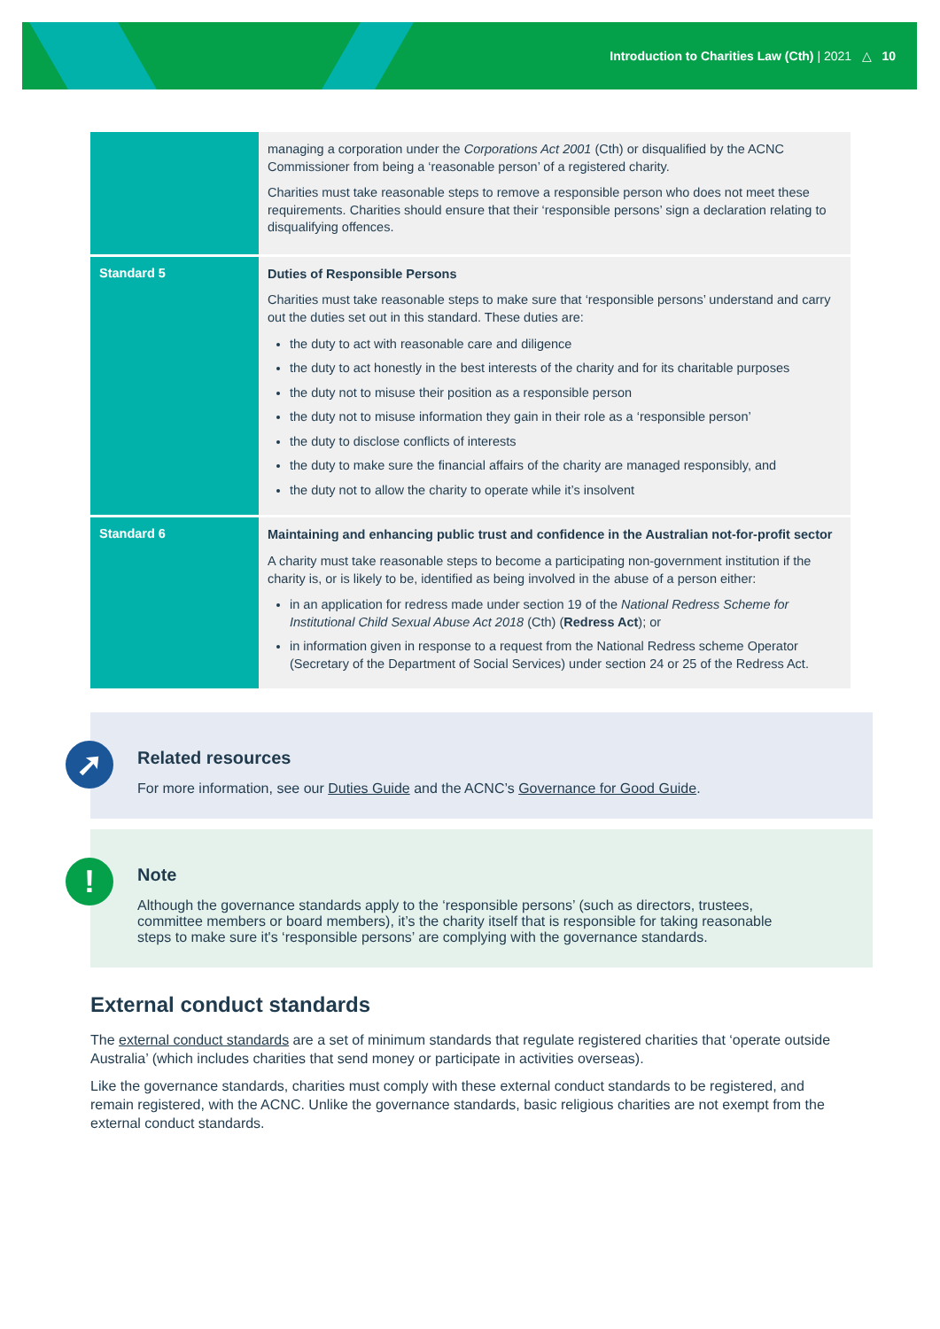Introduction to Charities Law (Cth) | 2021 △ 10
| | managing a corporation under the Corporations Act 2001 (Cth) or disqualified by the ACNC Commissioner from being a ‘reasonable person’ of a registered charity. Charities must take reasonable steps to remove a responsible person who does not meet these requirements. Charities should ensure that their ‘responsible persons’ sign a declaration relating to disqualifying offences. |
| Standard 5 | Duties of Responsible Persons Charities must take reasonable steps to make sure that ‘responsible persons’ understand and carry out the duties set out in this standard. These duties are: the duty to act with reasonable care and diligence the duty to act honestly in the best interests of the charity and for its charitable purposes the duty not to misuse their position as a responsible person the duty not to misuse information they gain in their role as a ‘responsible person’ the duty to disclose conflicts of interests the duty to make sure the financial affairs of the charity are managed responsibly, and the duty not to allow the charity to operate while it’s insolvent |
| Standard 6 | Maintaining and enhancing public trust and confidence in the Australian not-for-profit sector A charity must take reasonable steps to become a participating non-government institution if the charity is, or is likely to be, identified as being involved in the abuse of a person either: in an application for redress made under section 19 of the National Redress Scheme for Institutional Child Sexual Abuse Act 2018 (Cth) ( Redress Act ); or in information given in response to a request from the National Redress scheme Operator (Secretary of the Department of Social Services) under section 24 or 25 of the Redress Act. |
➚
Related resources
For more information, see our Duties Guide and the ACNC’s Governance for Good Guide.
!
Note
Although the governance standards apply to the ‘responsible persons’ (such as directors, trustees, committee members or board members), it’s the charity itself that is responsible for taking reasonable steps to make sure it's ‘responsible persons’ are complying with the governance standards.
External conduct standards
The external conduct standards are a set of minimum standards that regulate registered charities that ‘operate outside Australia’ (which includes charities that send money or participate in activities overseas).
Like the governance standards, charities must comply with these external conduct standards to be registered, and remain registered, with the ACNC. Unlike the governance standards, basic religious charities are not exempt from the external conduct standards.